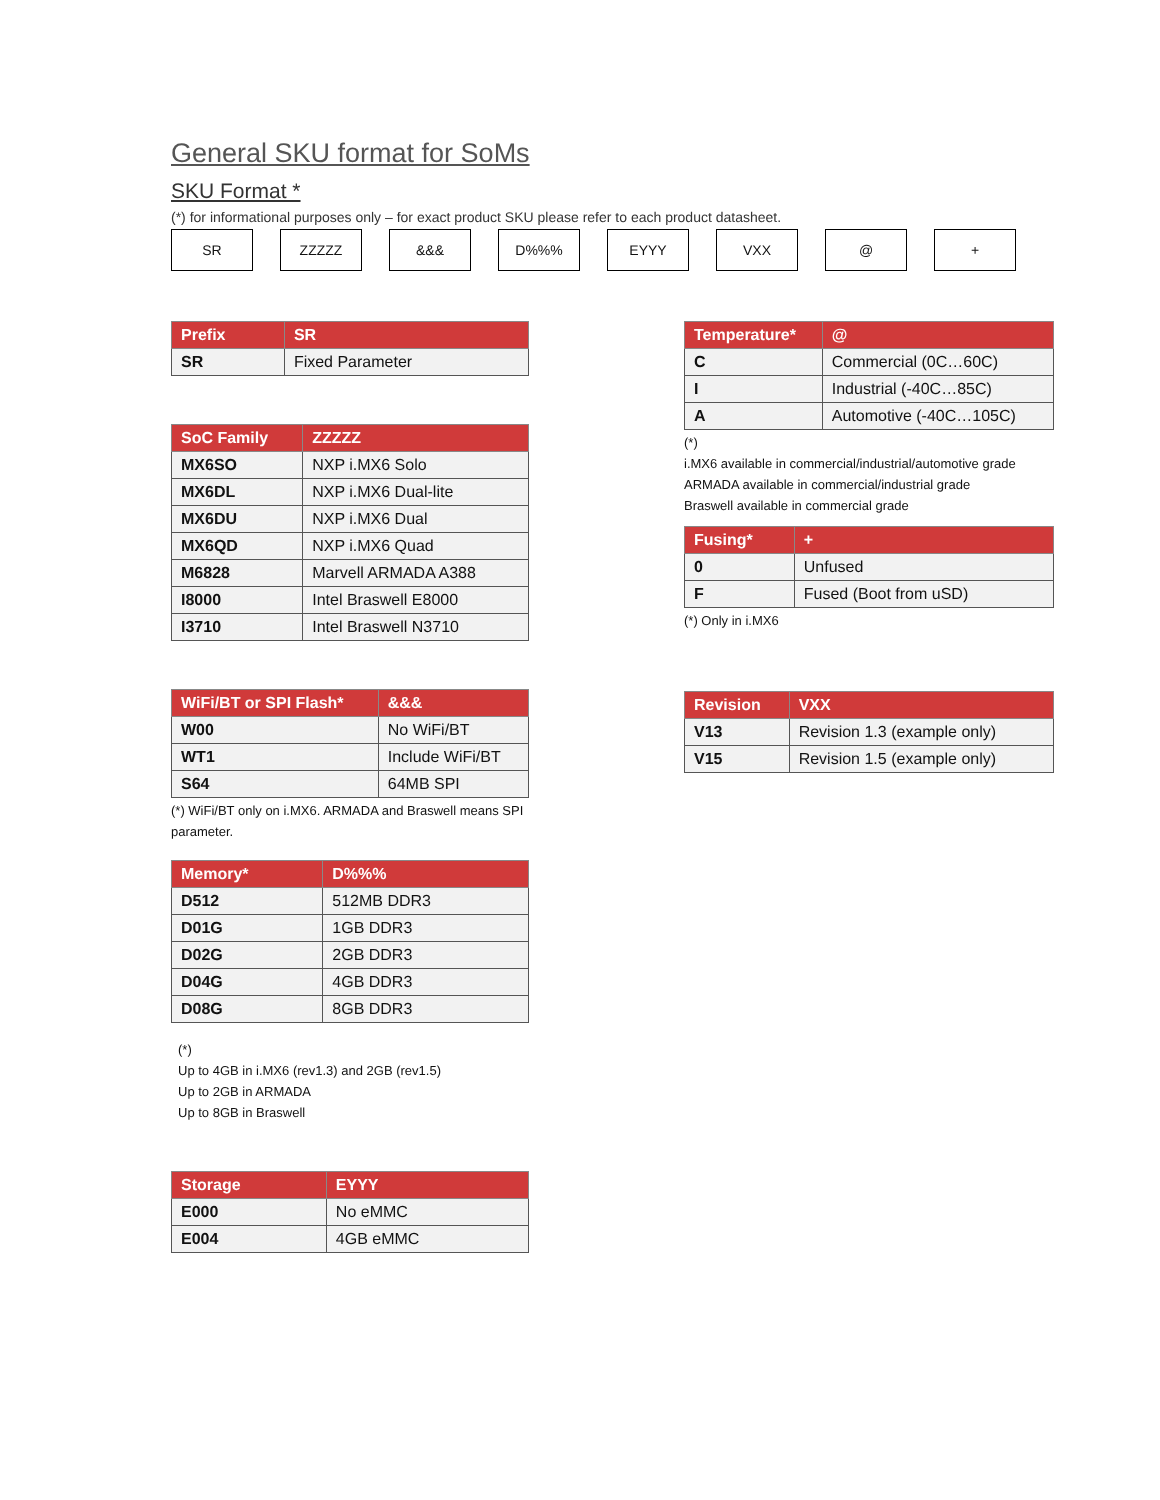General SKU format for SoMs
SKU Format *
(*) for informational purposes only – for exact product SKU please refer to each product datasheet.
SR ZZZZZ &&& D%%% EYYY VXX @ +
| Prefix | SR |
| --- | --- |
| SR | Fixed Parameter |
| SoC Family | ZZZZZ |
| --- | --- |
| MX6SO | NXP i.MX6 Solo |
| MX6DL | NXP i.MX6 Dual-lite |
| MX6DU | NXP i.MX6 Dual |
| MX6QD | NXP i.MX6 Quad |
| M6828 | Marvell ARMADA A388 |
| I8000 | Intel Braswell E8000 |
| I3710 | Intel Braswell N3710 |
| WiFi/BT or SPI Flash* | &&& |
| --- | --- |
| W00 | No WiFi/BT |
| WT1 | Include WiFi/BT |
| S64 | 64MB SPI |
(*) WiFi/BT only on i.MX6. ARMADA and Braswell means SPI parameter.
| Memory* | D%%% |
| --- | --- |
| D512 | 512MB DDR3 |
| D01G | 1GB DDR3 |
| D02G | 2GB DDR3 |
| D04G | 4GB DDR3 |
| D08G | 8GB DDR3 |
(*)
Up to 4GB in i.MX6 (rev1.3) and 2GB (rev1.5)
Up to 2GB in ARMADA
Up to 8GB in Braswell
| Storage | EYYY |
| --- | --- |
| E000 | No eMMC |
| E004 | 4GB eMMC |
| Temperature* | @ |
| --- | --- |
| C | Commercial (0C…60C) |
| I | Industrial (-40C…85C) |
| A | Automotive (-40C…105C) |
(*)
i.MX6 available in commercial/industrial/automotive grade
ARMADA available in commercial/industrial grade
Braswell available in commercial grade
| Fusing* | + |
| --- | --- |
| 0 | Unfused |
| F | Fused (Boot from uSD) |
(*) Only in i.MX6
| Revision | VXX |
| --- | --- |
| V13 | Revision 1.3 (example only) |
| V15 | Revision 1.5 (example only) |